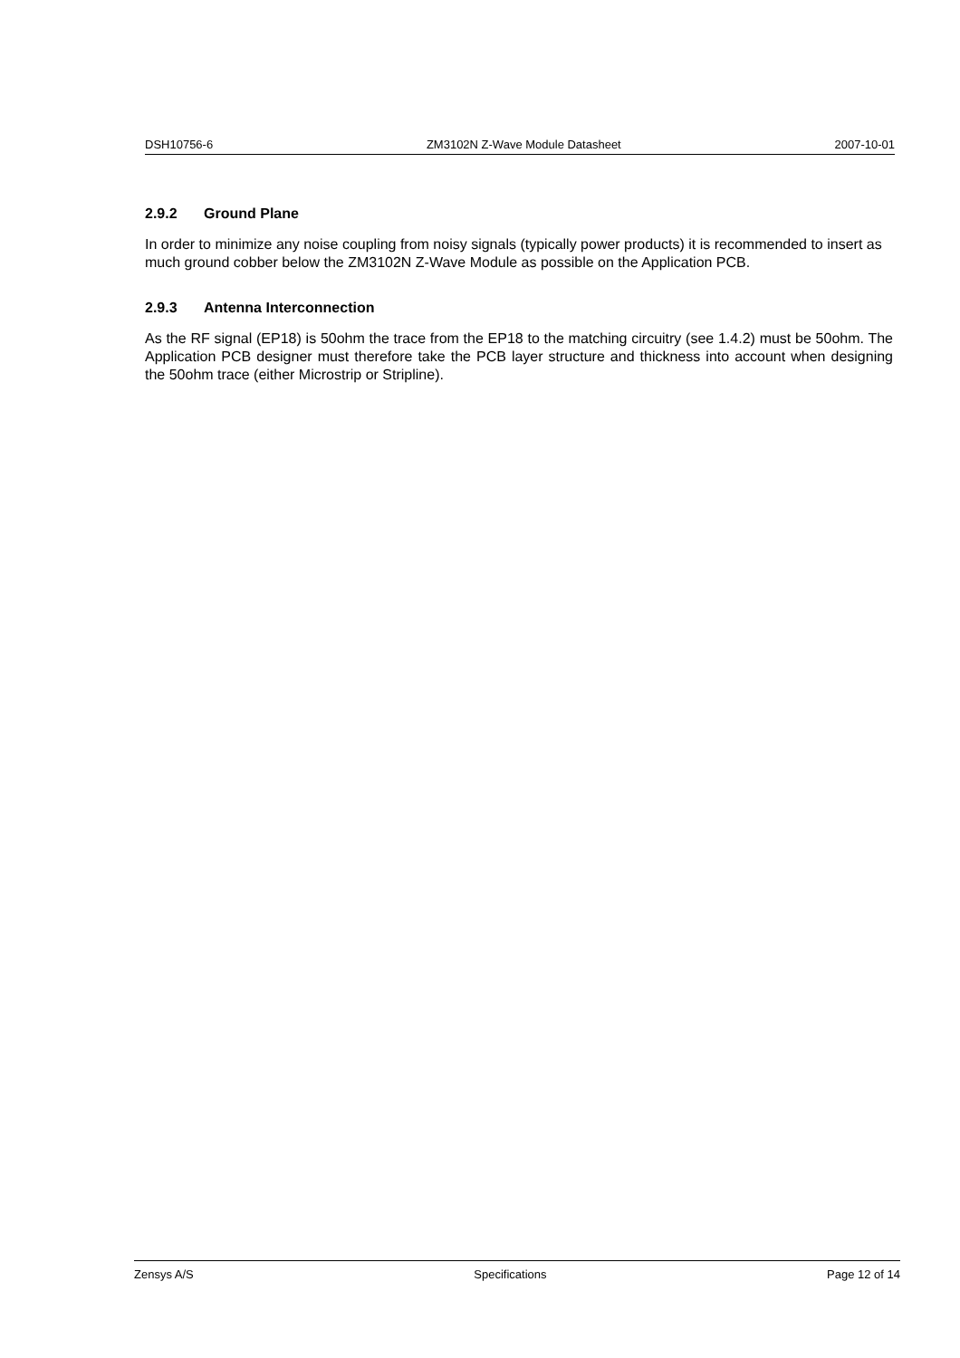DSH10756-6 ZM3102N Z-Wave Module Datasheet 2007-10-01
2.9.2 Ground Plane
In order to minimize any noise coupling from noisy signals (typically power products) it is recommended to insert as much ground cobber below the ZM3102N Z-Wave Module as possible on the Application PCB.
2.9.3 Antenna Interconnection
As the RF signal (EP18) is 50ohm the trace from the EP18 to the matching circuitry (see 1.4.2) must be 50ohm. The Application PCB designer must therefore take the PCB layer structure and thickness into account when designing the 50ohm trace (either Microstrip or Stripline).
Zensys A/S Specifications Page 12 of 14